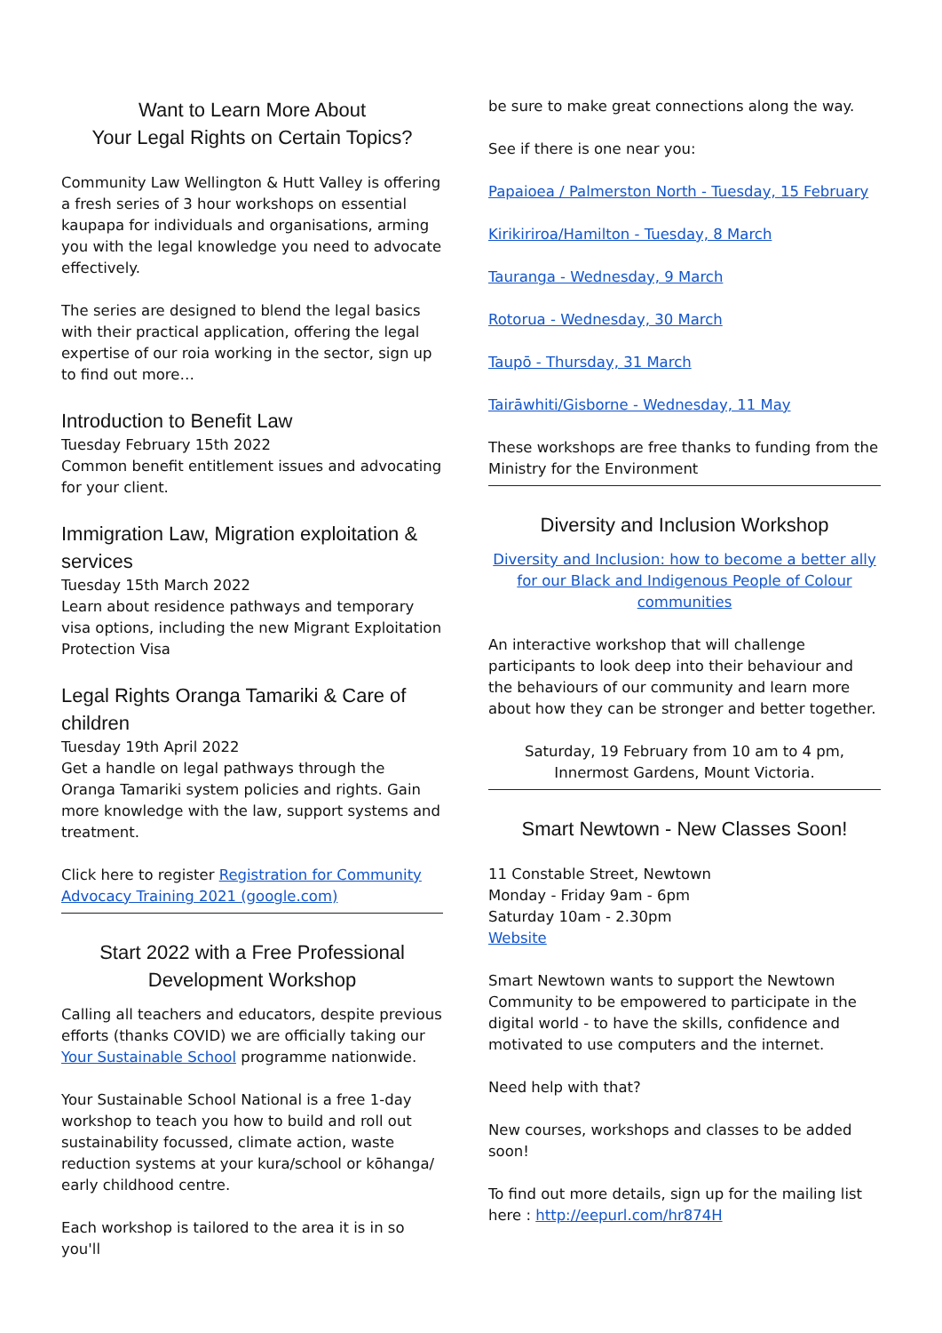Want to Learn More About
Your Legal Rights on Certain Topics?
Community Law Wellington & Hutt Valley is offering a fresh series of 3 hour workshops on essential kaupapa for individuals and organisations, arming you with the legal knowledge you need to advocate effectively.
The series are designed to blend the legal basics with their practical application, offering the legal expertise of our roia working in the sector, sign up to find out more…
Introduction to Benefit Law
Tuesday February 15th 2022
Common benefit entitlement issues and advocating for your client.
Immigration Law, Migration exploitation & services
Tuesday 15th March 2022
Learn about residence pathways and temporary visa options, including the new Migrant Exploitation Protection Visa
Legal Rights Oranga Tamariki & Care of children
Tuesday 19th April 2022
Get a handle on legal pathways through the Oranga Tamariki system policies and rights. Gain more knowledge with the law, support systems and treatment.
Click here to register Registration for Community Advocacy Training 2021 (google.com)
Start 2022 with a Free Professional
Development Workshop
Calling all teachers and educators, despite previous efforts (thanks COVID) we are officially taking our Your Sustainable School programme nationwide.
Your Sustainable School National is a free 1-day workshop to teach you how to build and roll out sustainability focussed, climate action, waste reduction systems at your kura/school or kōhanga/ early childhood centre.
Each workshop is tailored to the area it is in so you'll
be sure to make great connections along the way.
See if there is one near you:
Papaioea / Palmerston North - Tuesday, 15 February
Kirikiriroa/Hamilton - Tuesday, 8 March
Tauranga - Wednesday, 9 March
Rotorua - Wednesday, 30 March
Taupō - Thursday, 31 March
Tairāwhiti/Gisborne - Wednesday, 11 May
These workshops are free thanks to funding from the Ministry for the Environment
Diversity and Inclusion Workshop
Diversity and Inclusion: how to become a better ally for our Black and Indigenous People of Colour communities
An interactive workshop that will challenge participants to look deep into their behaviour and the behaviours of our community and learn more about how they can be stronger and better together.
Saturday, 19 February from 10 am to 4 pm,
Innermost Gardens, Mount Victoria.
Smart Newtown - New Classes Soon!
11 Constable Street, Newtown
Monday - Friday 9am - 6pm
Saturday 10am - 2.30pm
Website
Smart Newtown wants to support the Newtown Community to be empowered to participate in the digital world - to have the skills, confidence and motivated to use computers and the internet.
Need help with that?
New courses, workshops and classes to be added soon!
To find out more details, sign up for the mailing list here : http://eepurl.com/hr874H